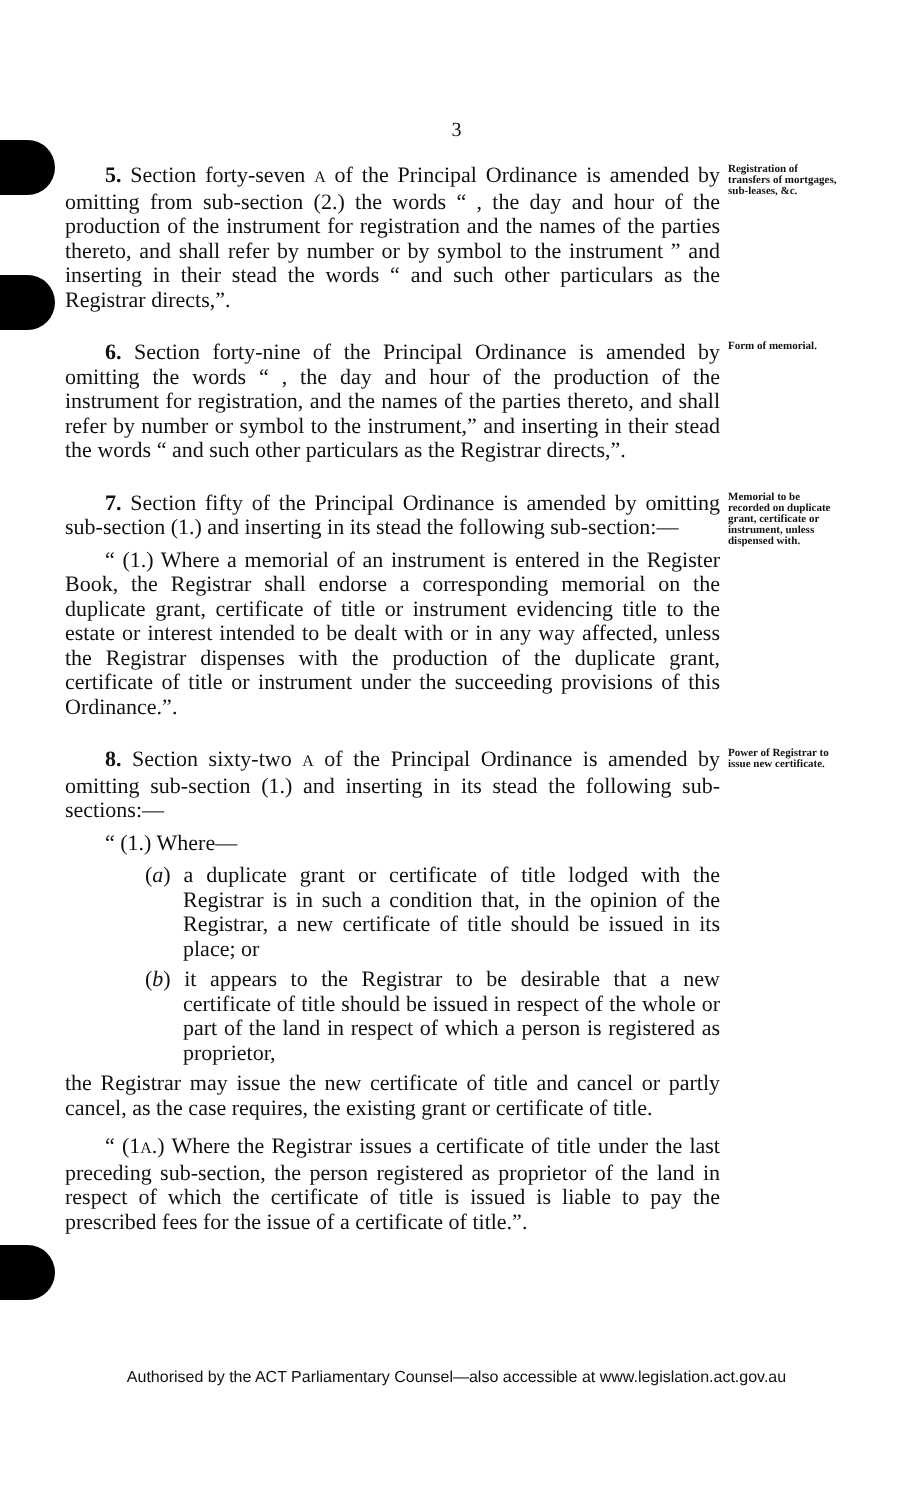3
5. Section forty-seven A of the Principal Ordinance is amended by omitting from sub-section (2.) the words “ , the day and hour of the production of the instrument for registration and the names of the parties thereto, and shall refer by number or by symbol to the instrument ” and inserting in their stead the words “ and such other particulars as the Registrar directs,”.
Registration of transfers of mortgages, sub-leases, &c.
6. Section forty-nine of the Principal Ordinance is amended by omitting the words “ , the day and hour of the production of the instrument for registration, and the names of the parties thereto, and shall refer by number or symbol to the instrument,” and inserting in their stead the words “ and such other particulars as the Registrar directs,”.
Form of memorial.
7. Section fifty of the Principal Ordinance is amended by omitting sub-section (1.) and inserting in its stead the following sub-section:—
“ (1.) Where a memorial of an instrument is entered in the Register Book, the Registrar shall endorse a corresponding memorial on the duplicate grant, certificate of title or instrument evidencing title to the estate or interest intended to be dealt with or in any way affected, unless the Registrar dispenses with the production of the duplicate grant, certificate of title or instrument under the succeeding provisions of this Ordinance.”.
Memorial to be recorded on duplicate grant, certificate or instrument, unless dispensed with.
8. Section sixty-two A of the Principal Ordinance is amended by omitting sub-section (1.) and inserting in its stead the following sub-sections:—
“ (1.) Where—
(a) a duplicate grant or certificate of title lodged with the Registrar is in such a condition that, in the opinion of the Registrar, a new certificate of title should be issued in its place; or
(b) it appears to the Registrar to be desirable that a new certificate of title should be issued in respect of the whole or part of the land in respect of which a person is registered as proprietor,
the Registrar may issue the new certificate of title and cancel or partly cancel, as the case requires, the existing grant or certificate of title.
“ (1A.) Where the Registrar issues a certificate of title under the last preceding sub-section, the person registered as proprietor of the land in respect of which the certificate of title is issued is liable to pay the prescribed fees for the issue of a certificate of title.”.
Power of Registrar to issue new certificate.
Authorised by the ACT Parliamentary Counsel—also accessible at www.legislation.act.gov.au